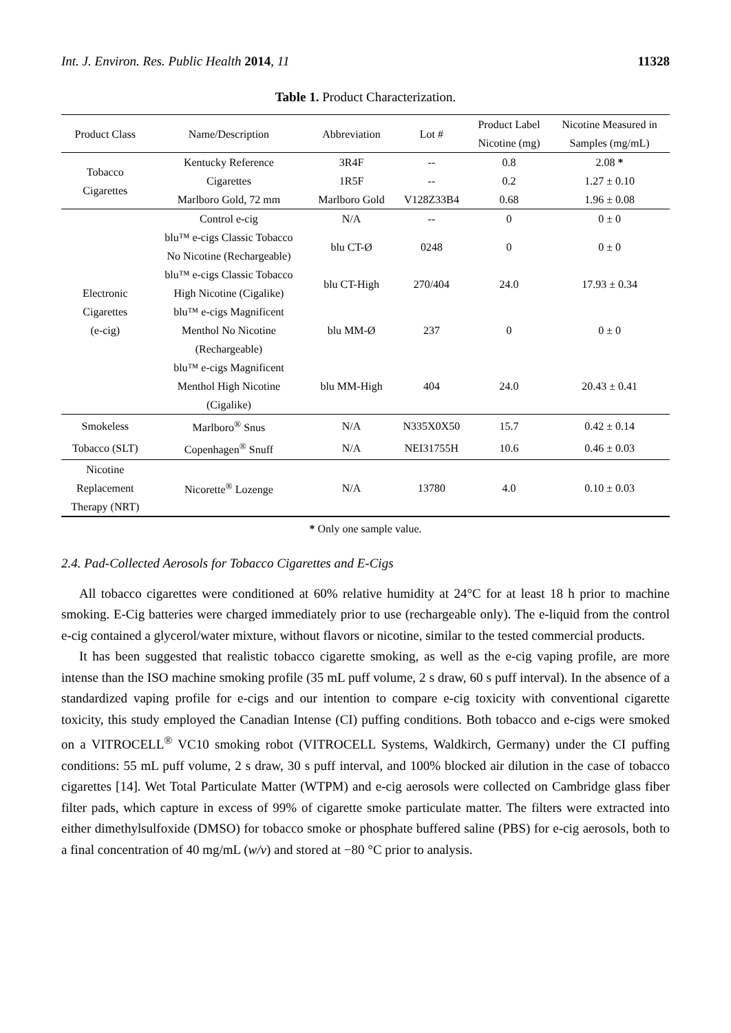Int. J. Environ. Res. Public Health 2014, 11 11328
Table 1. Product Characterization.
| Product Class | Name/Description | Abbreviation | Lot # | Product Label Nicotine (mg) | Nicotine Measured in Samples (mg/mL) |
| --- | --- | --- | --- | --- | --- |
| Tobacco Cigarettes | Kentucky Reference | 3R4F | -- | 0.8 | 2.08 * |
| | Cigarettes | 1R5F | -- | 0.2 | 1.27 ± 0.10 |
| | Marlboro Gold, 72 mm | Marlboro Gold | V128Z33B4 | 0.68 | 1.96 ± 0.08 |
| Electronic Cigarettes (e-cig) | Control e-cig | N/A | -- | 0 | 0 ± 0 |
| | blu™ e-cigs Classic Tobacco No Nicotine (Rechargeable) | blu CT-Ø | 0248 | 0 | 0 ± 0 |
| | blu™ e-cigs Classic Tobacco High Nicotine (Cigalike) | blu CT-High | 270/404 | 24.0 | 17.93 ± 0.34 |
| | blu™ e-cigs Magnificent Menthol No Nicotine (Rechargeable) | blu MM-Ø | 237 | 0 | 0 ± 0 |
| | blu™ e-cigs Magnificent Menthol High Nicotine (Cigalike) | blu MM-High | 404 | 24.0 | 20.43 ± 0.41 |
| Smokeless | Marlboro<sup>®</sup> Snus | N/A | N335X0X50 | 15.7 | 0.42 ± 0.14 |
| Tobacco (SLT) | Copenhagen<sup>®</sup> Snuff | N/A | NEI31755H | 10.6 | 0.46 ± 0.03 |
| Nicotine Replacement Therapy (NRT) | Nicorette<sup>®</sup> Lozenge | N/A | 13780 | 4.0 | 0.10 ± 0.03 |
* Only one sample value.
2.4. Pad-Collected Aerosols for Tobacco Cigarettes and E-Cigs
All tobacco cigarettes were conditioned at 60% relative humidity at 24°C for at least 18 h prior to machine smoking. E-Cig batteries were charged immediately prior to use (rechargeable only). The e-liquid from the control e-cig contained a glycerol/water mixture, without flavors or nicotine, similar to the tested commercial products.
It has been suggested that realistic tobacco cigarette smoking, as well as the e-cig vaping profile, are more intense than the ISO machine smoking profile (35 mL puff volume, 2 s draw, 60 s puff interval). In the absence of a standardized vaping profile for e-cigs and our intention to compare e-cig toxicity with conventional cigarette toxicity, this study employed the Canadian Intense (CI) puffing conditions. Both tobacco and e-cigs were smoked on a VITROCELL<sup>®</sup> VC10 smoking robot (VITROCELL Systems, Waldkirch, Germany) under the CI puffing conditions: 55 mL puff volume, 2 s draw, 30 s puff interval, and 100% blocked air dilution in the case of tobacco cigarettes [14]. Wet Total Particulate Matter (WTPM) and e-cig aerosols were collected on Cambridge glass fiber filter pads, which capture in excess of 99% of cigarette smoke particulate matter. The filters were extracted into either dimethylsulfoxide (DMSO) for tobacco smoke or phosphate buffered saline (PBS) for e-cig aerosols, both to a final concentration of 40 mg/mL (w/v) and stored at −80 °C prior to analysis.